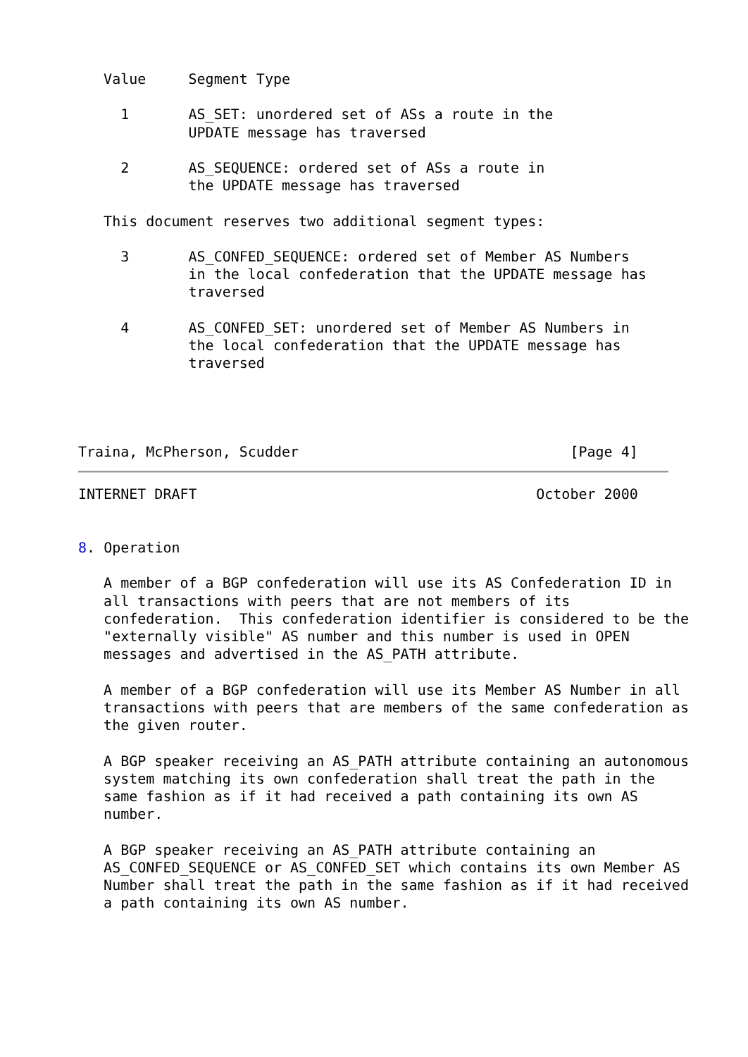Value     Segment Type

     1       AS_SET: unordered set of ASs a route in the
             UPDATE message has traversed

     2       AS_SEQUENCE: ordered set of ASs a route in
             the UPDATE message has traversed

   This document reserves two additional segment types:

     3       AS_CONFED_SEQUENCE: ordered set of Member AS Numbers
             in the local confederation that the UPDATE message has
             traversed

     4       AS_CONFED_SET: unordered set of Member AS Numbers in
             the local confederation that the UPDATE message has
             traversed




Traina, McPherson, Scudder                                [Page 4]
INTERNET DRAFT                                        October 2000


8. Operation

   A member of a BGP confederation will use its AS Confederation ID in
   all transactions with peers that are not members of its
   confederation.  This confederation identifier is considered to be the
   "externally visible" AS number and this number is used in OPEN
   messages and advertised in the AS_PATH attribute.

   A member of a BGP confederation will use its Member AS Number in all
   transactions with peers that are members of the same confederation as
   the given router.

   A BGP speaker receiving an AS_PATH attribute containing an autonomous
   system matching its own confederation shall treat the path in the
   same fashion as if it had received a path containing its own AS
   number.

   A BGP speaker receiving an AS_PATH attribute containing an
   AS_CONFED_SEQUENCE or AS_CONFED_SET which contains its own Member AS
   Number shall treat the path in the same fashion as if it had received
   a path containing its own AS number.